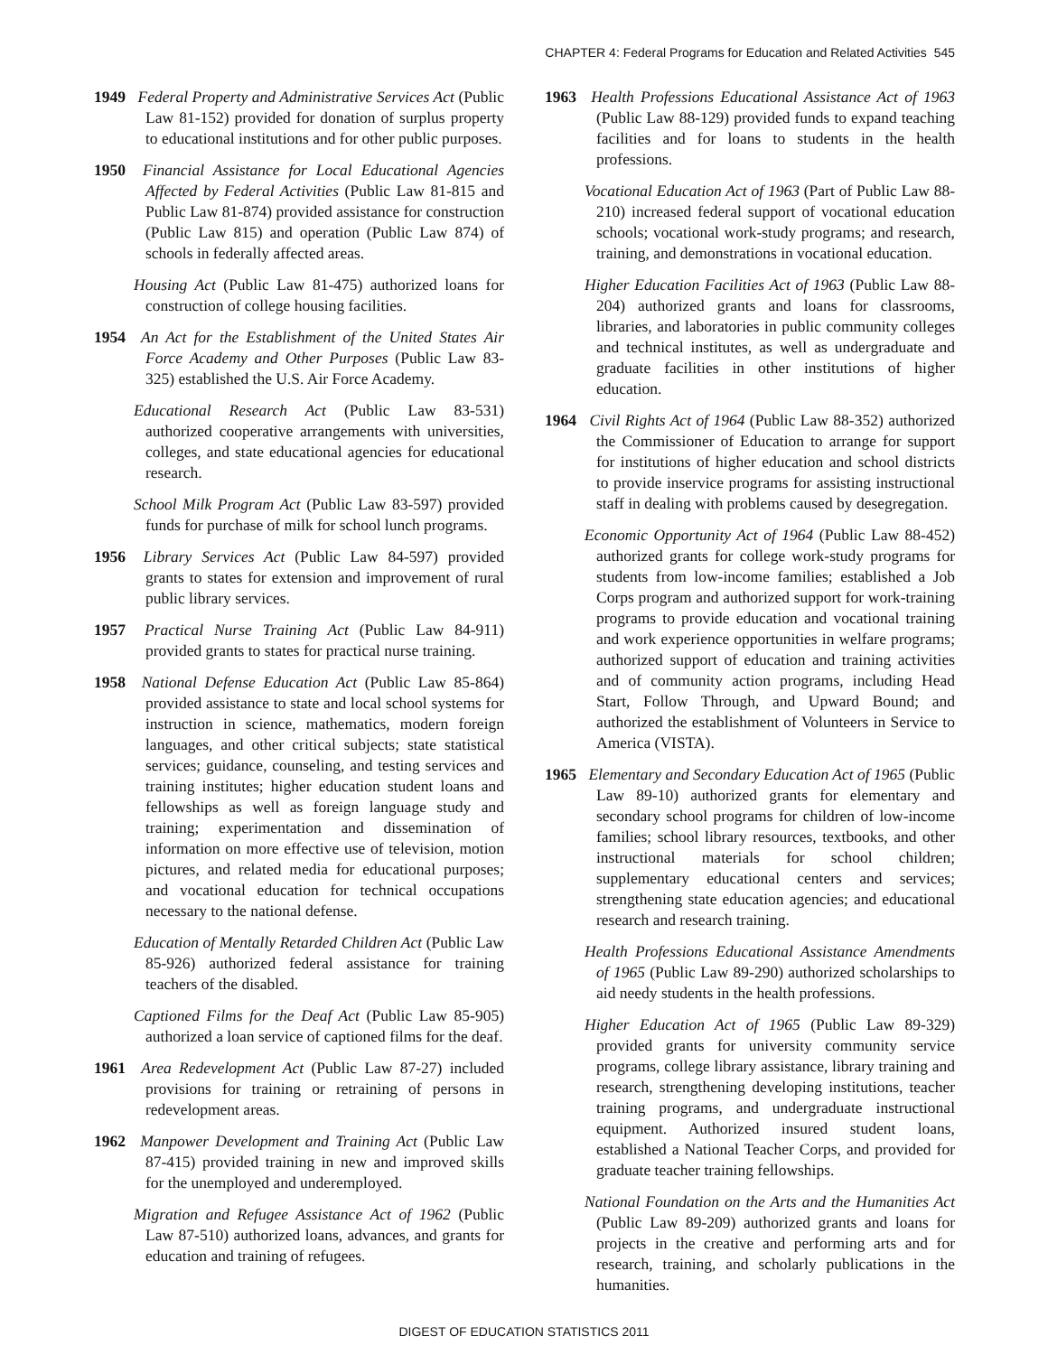CHAPTER 4: Federal Programs for Education and Related Activities 545
1949 Federal Property and Administrative Services Act (Public Law 81-152) provided for donation of surplus property to educational institutions and for other public purposes.
1950 Financial Assistance for Local Educational Agencies Affected by Federal Activities (Public Law 81-815 and Public Law 81-874) provided assistance for construction (Public Law 815) and operation (Public Law 874) of schools in federally affected areas.
Housing Act (Public Law 81-475) authorized loans for construction of college housing facilities.
1954 An Act for the Establishment of the United States Air Force Academy and Other Purposes (Public Law 83-325) established the U.S. Air Force Academy.
Educational Research Act (Public Law 83-531) authorized cooperative arrangements with universities, colleges, and state educational agencies for educational research.
School Milk Program Act (Public Law 83-597) provided funds for purchase of milk for school lunch programs.
1956 Library Services Act (Public Law 84-597) provided grants to states for extension and improvement of rural public library services.
1957 Practical Nurse Training Act (Public Law 84-911) provided grants to states for practical nurse training.
1958 National Defense Education Act (Public Law 85-864) provided assistance to state and local school systems for instruction in science, mathematics, modern foreign languages, and other critical subjects; state statistical services; guidance, counseling, and testing services and training institutes; higher education student loans and fellowships as well as foreign language study and training; experimentation and dissemination of information on more effective use of television, motion pictures, and related media for educational purposes; and vocational education for technical occupations necessary to the national defense.
Education of Mentally Retarded Children Act (Public Law 85-926) authorized federal assistance for training teachers of the disabled.
Captioned Films for the Deaf Act (Public Law 85-905) authorized a loan service of captioned films for the deaf.
1961 Area Redevelopment Act (Public Law 87-27) included provisions for training or retraining of persons in redevelopment areas.
1962 Manpower Development and Training Act (Public Law 87-415) provided training in new and improved skills for the unemployed and underemployed.
Migration and Refugee Assistance Act of 1962 (Public Law 87-510) authorized loans, advances, and grants for education and training of refugees.
1963 Health Professions Educational Assistance Act of 1963 (Public Law 88-129) provided funds to expand teaching facilities and for loans to students in the health professions.
Vocational Education Act of 1963 (Part of Public Law 88-210) increased federal support of vocational education schools; vocational work-study programs; and research, training, and demonstrations in vocational education.
Higher Education Facilities Act of 1963 (Public Law 88-204) authorized grants and loans for classrooms, libraries, and laboratories in public community colleges and technical institutes, as well as undergraduate and graduate facilities in other institutions of higher education.
1964 Civil Rights Act of 1964 (Public Law 88-352) authorized the Commissioner of Education to arrange for support for institutions of higher education and school districts to provide inservice programs for assisting instructional staff in dealing with problems caused by desegregation.
Economic Opportunity Act of 1964 (Public Law 88-452) authorized grants for college work-study programs for students from low-income families; established a Job Corps program and authorized support for work-training programs to provide education and vocational training and work experience opportunities in welfare programs; authorized support of education and training activities and of community action programs, including Head Start, Follow Through, and Upward Bound; and authorized the establishment of Volunteers in Service to America (VISTA).
1965 Elementary and Secondary Education Act of 1965 (Public Law 89-10) authorized grants for elementary and secondary school programs for children of low-income families; school library resources, textbooks, and other instructional materials for school children; supplementary educational centers and services; strengthening state education agencies; and educational research and research training.
Health Professions Educational Assistance Amendments of 1965 (Public Law 89-290) authorized scholarships to aid needy students in the health professions.
Higher Education Act of 1965 (Public Law 89-329) provided grants for university community service programs, college library assistance, library training and research, strengthening developing institutions, teacher training programs, and undergraduate instructional equipment. Authorized insured student loans, established a National Teacher Corps, and provided for graduate teacher training fellowships.
National Foundation on the Arts and the Humanities Act (Public Law 89-209) authorized grants and loans for projects in the creative and performing arts and for research, training, and scholarly publications in the humanities.
DIGEST OF EDUCATION STATISTICS 2011